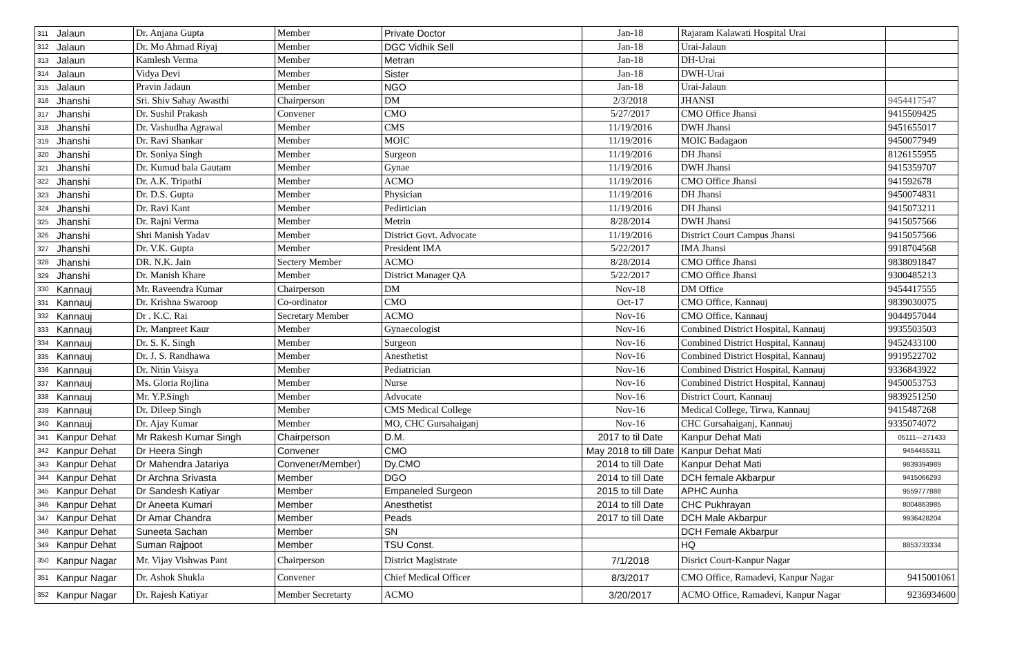| 311 | Jalaun | Dr. Anjana Gupta | Member | Private Doctor | Jan-18 | Rajaram Kalawati Hospital Urai | |
| 312 | Jalaun | Dr. Mo Ahmad Riyaj | Member | DGC Vidhik Sell | Jan-18 | Urai-Jalaun | |
| 313 | Jalaun | Kamlesh Verma | Member | Metran | Jan-18 | DH-Urai | |
| 314 | Jalaun | Vidya Devi | Member | Sister | Jan-18 | DWH-Urai | |
| 315 | Jalaun | Pravin Jadaun | Member | NGO | Jan-18 | Urai-Jalaun | |
| 316 | Jhanshi | Sri. Shiv Sahay Awasthi | Chairperson | DM | 2/3/2018 | JHANSI | 9454417547 |
| 317 | Jhanshi | Dr. Sushil Prakash | Convener | CMO | 5/27/2017 | CMO Office Jhansi | 9415509425 |
| 318 | Jhanshi | Dr. Vashudha Agrawal | Member | CMS | 11/19/2016 | DWH Jhansi | 9451655017 |
| 319 | Jhanshi | Dr. Ravi Shankar | Member | MOIC | 11/19/2016 | MOIC Badagaon | 9450077949 |
| 320 | Jhanshi | Dr. Soniya Singh | Member | Surgeon | 11/19/2016 | DH Jhansi | 8126155955 |
| 321 | Jhanshi | Dr. Kumud bala Gautam | Member | Gynae | 11/19/2016 | DWH Jhansi | 9415359707 |
| 322 | Jhanshi | Dr. A.K. Tripathi | Member | ACMO | 11/19/2016 | CMO Office Jhansi | 941592678 |
| 323 | Jhanshi | Dr. D.S. Gupta | Member | Physician | 11/19/2016 | DH Jhansi | 9450074831 |
| 324 | Jhanshi | Dr. Ravi Kant | Member | Pedirtician | 11/19/2016 | DH Jhansi | 9415073211 |
| 325 | Jhanshi | Dr. Rajni Verma | Member | Metrin | 8/28/2014 | DWH Jhansi | 9415057566 |
| 326 | Jhanshi | Shri Manish Yadav | Member | District Govt. Advocate | 11/19/2016 | District Court Campus Jhansi | 9415057566 |
| 327 | Jhanshi | Dr. V.K. Gupta | Member | President IMA | 5/22/2017 | IMA Jhansi | 9918704568 |
| 328 | Jhanshi | DR. N.K. Jain | Sectery Member | ACMO | 8/28/2014 | CMO Office Jhansi | 9838091847 |
| 329 | Jhanshi | Dr. Manish Khare | Member | District Manager QA | 5/22/2017 | CMO Office Jhansi | 9300485213 |
| 330 | Kannauj | Mr. Raveendra Kumar | Chairperson | DM | Nov-18 | DM Office | 9454417555 |
| 331 | Kannauj | Dr. Krishna Swaroop | Co-ordinator | CMO | Oct-17 | CMO Office, Kannauj | 9839030075 |
| 332 | Kannauj | Dr . K.C. Rai | Secretary Member | ACMO | Nov-16 | CMO Office, Kannauj | 9044957044 |
| 333 | Kannauj | Dr. Manpreet Kaur | Member | Gynaecologist | Nov-16 | Combined District Hospital, Kannauj | 9935503503 |
| 334 | Kannauj | Dr. S. K. Singh | Member | Surgeon | Nov-16 | Combined District Hospital, Kannauj | 9452433100 |
| 335 | Kannauj | Dr. J. S. Randhawa | Member | Anesthetist | Nov-16 | Combined District Hospital, Kannauj | 9919522702 |
| 336 | Kannauj | Dr. Nitin Vaisya | Member | Pediatrician | Nov-16 | Combined District Hospital, Kannauj | 9336843922 |
| 337 | Kannauj | Ms. Gloria Rojlina | Member | Nurse | Nov-16 | Combined District Hospital, Kannauj | 9450053753 |
| 338 | Kannauj | Mr. Y.P.Singh | Member | Advocate | Nov-16 | District Court, Kannauj | 9839251250 |
| 339 | Kannauj | Dr. Dileep Singh | Member | CMS Medical College | Nov-16 | Medical College, Tirwa, Kannauj | 9415487268 |
| 340 | Kannauj | Dr. Ajay Kumar | Member | MO, CHC Gursahaiganj | Nov-16 | CHC Gursahaiganj, Kannauj | 9335074072 |
| 341 | Kanpur Dehat | Mr Rakesh Kumar Singh | Chairperson | D.M. | 2017 to til Date | Kanpur Dehat Mati | 05111—271433 |
| 342 | Kanpur Dehat | Dr Heera Singh | Convener | CMO | May 2018 to till Date | Kanpur Dehat Mati | 9454455311 |
| 343 | Kanpur Dehat | Dr Mahendra Jatariya | Convener/Member) | Dy.CMO | 2014 to till Date | Kanpur Dehat Mati | 9839394989 |
| 344 | Kanpur Dehat | Dr Archna Srivasta | Member | DGO | 2014 to till Date | DCH female Akbarpur | 9415066293 |
| 345 | Kanpur Dehat | Dr Sandesh Katiyar | Member | Empaneled Surgeon | 2015 to till Date | APHC Aunha | 9559777888 |
| 346 | Kanpur Dehat | Dr Aneeta Kumari | Member | Anesthetist | 2014 to till Date | CHC Pukhrayan | 8004863985 |
| 347 | Kanpur Dehat | Dr Amar Chandra | Member | Peads | 2017 to till Date | DCH Male Akbarpur | 9936428204 |
| 348 | Kanpur Dehat | Suneeta Sachan | Member | SN | | DCH Female Akbarpur | |
| 349 | Kanpur Dehat | Suman Rajpoot | Member | TSU Const. | | HQ | 8853733334 |
| 350 | Kanpur Nagar | Mr. Vijay Vishwas Pant | Chairperson | District Magistrate | 7/1/2018 | Disrict Court-Kanpur Nagar | |
| 351 | Kanpur Nagar | Dr. Ashok Shukla | Convener | Chief Medical Officer | 8/3/2017 | CMO Office, Ramadevi, Kanpur Nagar | 9415001061 |
| 352 | Kanpur Nagar | Dr. Rajesh Katiyar | Member Secretarty | ACMO | 3/20/2017 | ACMO Office, Ramadevi, Kanpur Nagar | 9236934600 |